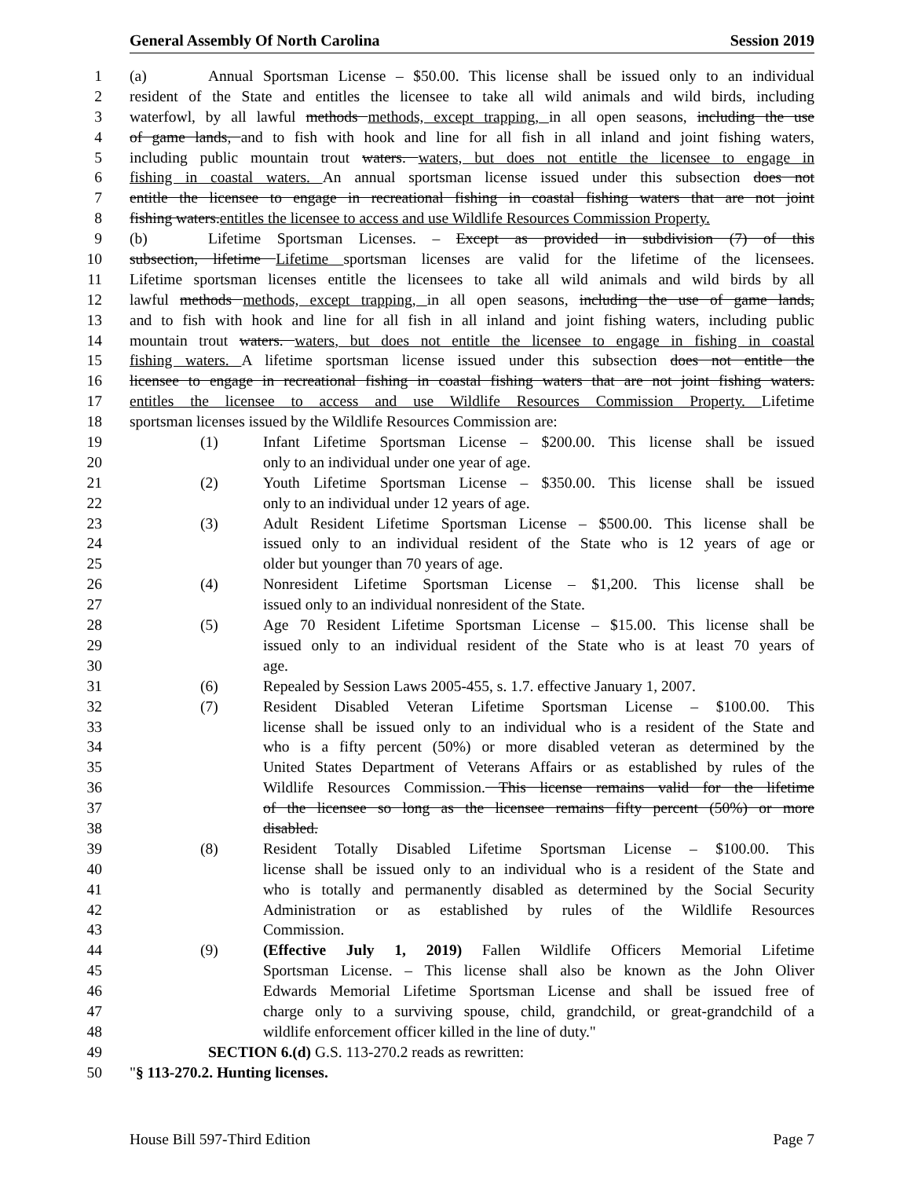General Assembly Of North Carolina Session 2019
1 (a) Annual Sportsman License – $50.00. This license shall be issued only to an individual
2 resident of the State and entitles the licensee to take all wild animals and wild birds, including
3 waterfowl, by all lawful methods methods, except trapping, in all open seasons, including the use
4 of game lands, and to fish with hook and line for all fish in all inland and joint fishing waters,
5 including public mountain trout waters. waters, but does not entitle the licensee to engage in
6 fishing in coastal waters. An annual sportsman license issued under this subsection does not
7 entitle the licensee to engage in recreational fishing in coastal fishing waters that are not joint
8 fishing waters.entitles the licensee to access and use Wildlife Resources Commission Property.
9 (b) Lifetime Sportsman Licenses. – Except as provided in subdivision (7) of this
10 subsection, lifetime Lifetime sportsman licenses are valid for the lifetime of the licensees.
11 Lifetime sportsman licenses entitle the licensees to take all wild animals and wild birds by all
12 lawful methods methods, except trapping, in all open seasons, including the use of game lands,
13 and to fish with hook and line for all fish in all inland and joint fishing waters, including public
14 mountain trout waters. waters, but does not entitle the licensee to engage in fishing in coastal
15 fishing waters. A lifetime sportsman license issued under this subsection does not entitle the
16 licensee to engage in recreational fishing in coastal fishing waters that are not joint fishing waters.
17 entitles the licensee to access and use Wildlife Resources Commission Property. Lifetime
18 sportsman licenses issued by the Wildlife Resources Commission are:
19 (1) Infant Lifetime Sportsman License – $200.00. This license shall be issued
20 only to an individual under one year of age.
21 (2) Youth Lifetime Sportsman License – $350.00. This license shall be issued
22 only to an individual under 12 years of age.
23 (3) Adult Resident Lifetime Sportsman License – $500.00. This license shall be
24 issued only to an individual resident of the State who is 12 years of age or
25 older but younger than 70 years of age.
26 (4) Nonresident Lifetime Sportsman License – $1,200. This license shall be
27 issued only to an individual nonresident of the State.
28 (5) Age 70 Resident Lifetime Sportsman License – $15.00. This license shall be
29 issued only to an individual resident of the State who is at least 70 years of
30 age.
31 (6) Repealed by Session Laws 2005-455, s. 1.7. effective January 1, 2007.
32 (7) Resident Disabled Veteran Lifetime Sportsman License – $100.00. This
33 license shall be issued only to an individual who is a resident of the State and
34 who is a fifty percent (50%) or more disabled veteran as determined by the
35 United States Department of Veterans Affairs or as established by rules of the
36 Wildlife Resources Commission. This license remains valid for the lifetime
37 of the licensee so long as the licensee remains fifty percent (50%) or more
38 disabled.
39 (8) Resident Totally Disabled Lifetime Sportsman License – $100.00. This
40 license shall be issued only to an individual who is a resident of the State and
41 who is totally and permanently disabled as determined by the Social Security
42 Administration or as established by rules of the Wildlife Resources
43 Commission.
44 (9) (Effective July 1, 2019) Fallen Wildlife Officers Memorial Lifetime
45 Sportsman License. – This license shall also be known as the John Oliver
46 Edwards Memorial Lifetime Sportsman License and shall be issued free of
47 charge only to a surviving spouse, child, grandchild, or great-grandchild of a
48 wildlife enforcement officer killed in the line of duty."
49 SECTION 6.(d) G.S. 113-270.2 reads as rewritten:
50 "§ 113-270.2. Hunting licenses.
House Bill 597-Third Edition Page 7